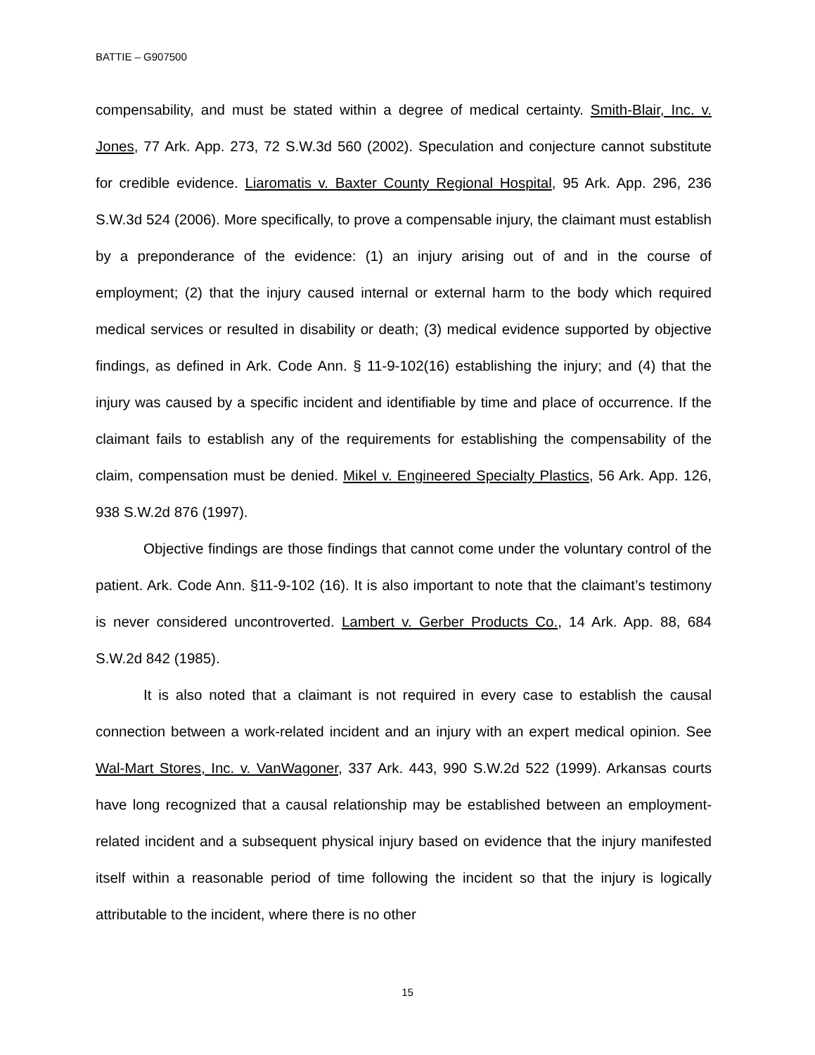BATTIE – G907500
compensability, and must be stated within a degree of medical certainty. Smith-Blair, Inc. v. Jones, 77 Ark. App. 273, 72 S.W.3d 560 (2002). Speculation and conjecture cannot substitute for credible evidence. Liaromatis v. Baxter County Regional Hospital, 95 Ark. App. 296, 236 S.W.3d 524 (2006). More specifically, to prove a compensable injury, the claimant must establish by a preponderance of the evidence: (1) an injury arising out of and in the course of employment; (2) that the injury caused internal or external harm to the body which required medical services or resulted in disability or death; (3) medical evidence supported by objective findings, as defined in Ark. Code Ann. § 11-9-102(16) establishing the injury; and (4) that the injury was caused by a specific incident and identifiable by time and place of occurrence. If the claimant fails to establish any of the requirements for establishing the compensability of the claim, compensation must be denied. Mikel v. Engineered Specialty Plastics, 56 Ark. App. 126, 938 S.W.2d 876 (1997).
Objective findings are those findings that cannot come under the voluntary control of the patient. Ark. Code Ann. §11-9-102 (16). It is also important to note that the claimant’s testimony is never considered uncontroverted. Lambert v. Gerber Products Co., 14 Ark. App. 88, 684 S.W.2d 842 (1985).
It is also noted that a claimant is not required in every case to establish the causal connection between a work-related incident and an injury with an expert medical opinion. See Wal-Mart Stores, Inc. v. VanWagoner, 337 Ark. 443, 990 S.W.2d 522 (1999). Arkansas courts have long recognized that a causal relationship may be established between an employment-related incident and a subsequent physical injury based on evidence that the injury manifested itself within a reasonable period of time following the incident so that the injury is logically attributable to the incident, where there is no other
15